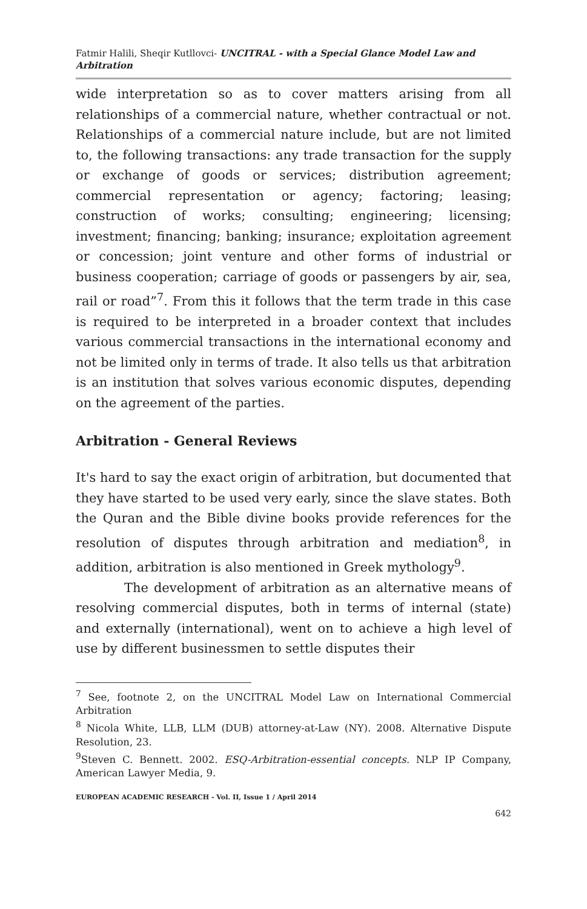Fatmir Halili, Sheqir Kutllovci- UNCITRAL - with a Special Glance Model Law and Arbitration
wide interpretation so as to cover matters arising from all relationships of a commercial nature, whether contractual or not. Relationships of a commercial nature include, but are not limited to, the following transactions: any trade transaction for the supply or exchange of goods or services; distribution agreement; commercial representation or agency; factoring; leasing; construction of works; consulting; engineering; licensing; investment; financing; banking; insurance; exploitation agreement or concession; joint venture and other forms of industrial or business cooperation; carriage of goods or passengers by air, sea, rail or road”<sup>7</sup>. From this it follows that the term trade in this case is required to be interpreted in a broader context that includes various commercial transactions in the international economy and not be limited only in terms of trade. It also tells us that arbitration is an institution that solves various economic disputes, depending on the agreement of the parties.
Arbitration - General Reviews
It's hard to say the exact origin of arbitration, but documented that they have started to be used very early, since the slave states. Both the Quran and the Bible divine books provide references for the resolution of disputes through arbitration and mediation<sup>8</sup>, in addition, arbitration is also mentioned in Greek mythology<sup>9</sup>.
The development of arbitration as an alternative means of resolving commercial disputes, both in terms of internal (state) and externally (international), went on to achieve a high level of use by different businessmen to settle disputes their
<sup>7</sup> See, footnote 2, on the UNCITRAL Model Law on International Commercial Arbitration
<sup>8</sup> Nicola White, LLB, LLM (DUB) attorney-at-Law (NY). 2008. Alternative Dispute Resolution, 23.
<sup>9</sup> Steven C. Bennett. 2002. ESQ-Arbitration-essential concepts. NLP IP Company, American Lawyer Media, 9.
EUROPEAN ACADEMIC RESEARCH - Vol. II, Issue 1 / April 2014
642